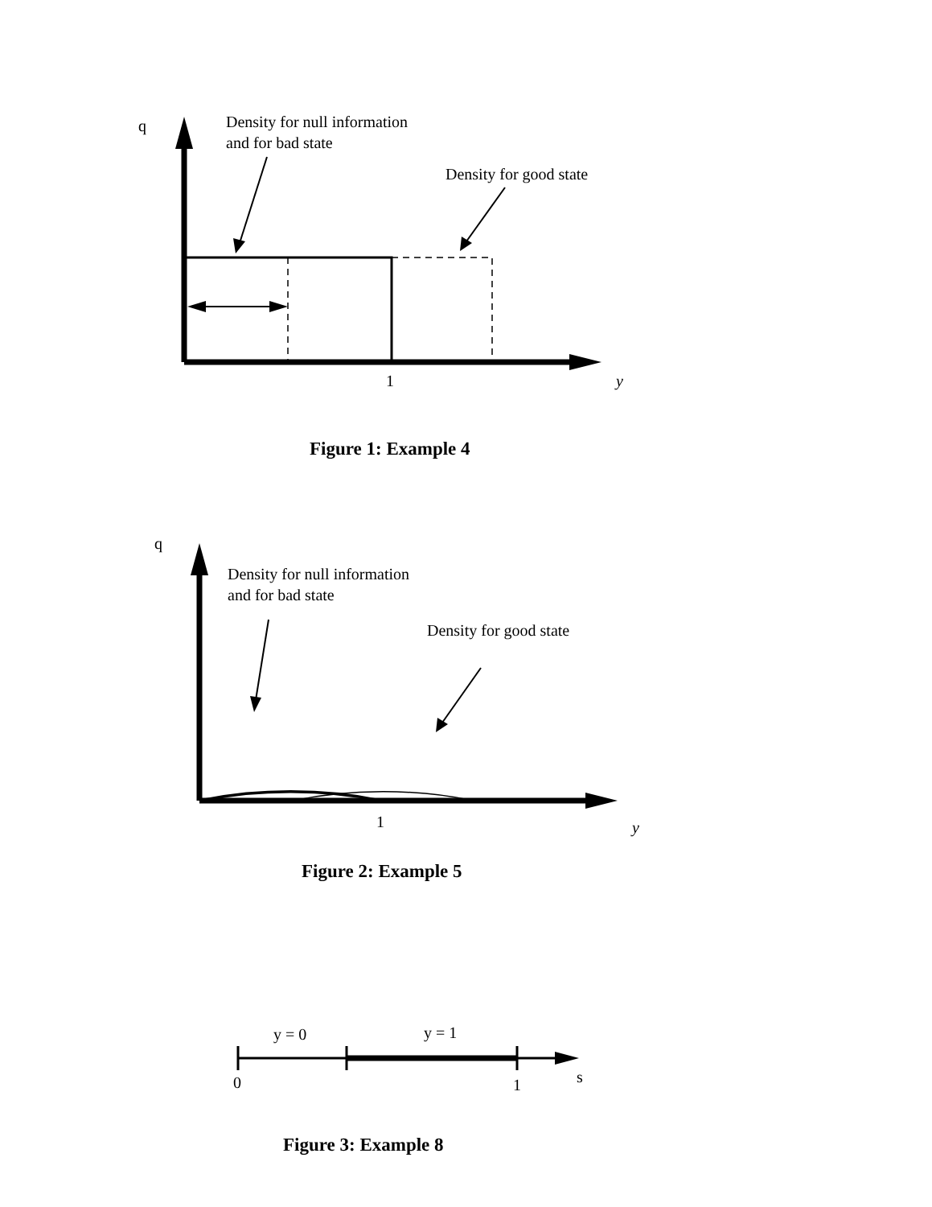q
Density for null information
and for bad state
Density for good state
1
y
Figure 1: Example 4
q
Density for null information
and for bad state
Density for good state
1
y
Figure 2: Example 5
y = 0
y = 1
0
1
s
Figure 3: Example 8